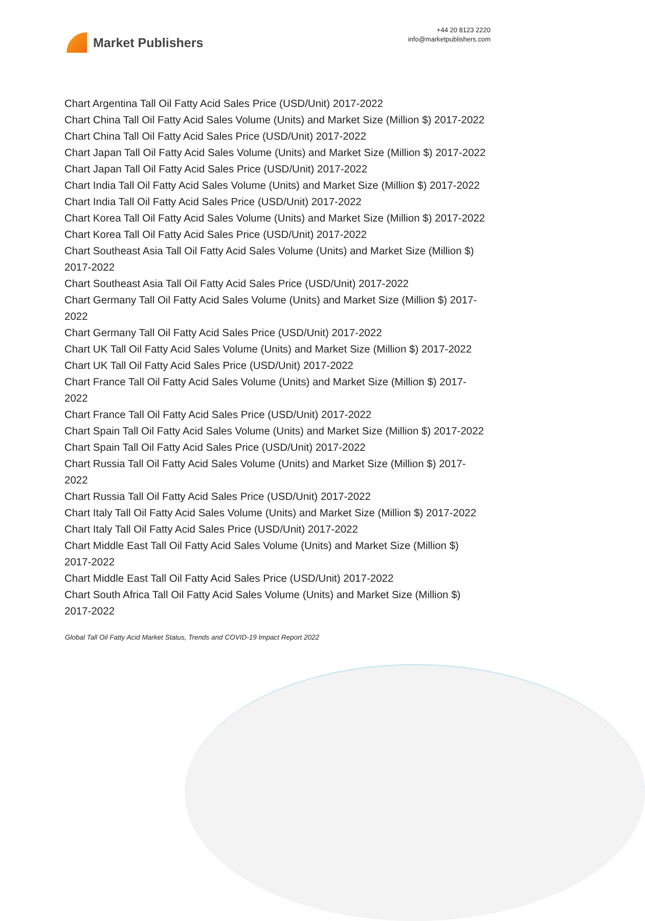Market Publishers
+44 20 8123 2220
info@marketpublishers.com
Chart Argentina Tall Oil Fatty Acid Sales Price (USD/Unit) 2017-2022
Chart China Tall Oil Fatty Acid Sales Volume (Units) and Market Size (Million $) 2017-2022
Chart China Tall Oil Fatty Acid Sales Price (USD/Unit) 2017-2022
Chart Japan Tall Oil Fatty Acid Sales Volume (Units) and Market Size (Million $) 2017-2022
Chart Japan Tall Oil Fatty Acid Sales Price (USD/Unit) 2017-2022
Chart India Tall Oil Fatty Acid Sales Volume (Units) and Market Size (Million $) 2017-2022
Chart India Tall Oil Fatty Acid Sales Price (USD/Unit) 2017-2022
Chart Korea Tall Oil Fatty Acid Sales Volume (Units) and Market Size (Million $) 2017-2022
Chart Korea Tall Oil Fatty Acid Sales Price (USD/Unit) 2017-2022
Chart Southeast Asia Tall Oil Fatty Acid Sales Volume (Units) and Market Size (Million $) 2017-2022
Chart Southeast Asia Tall Oil Fatty Acid Sales Price (USD/Unit) 2017-2022
Chart Germany Tall Oil Fatty Acid Sales Volume (Units) and Market Size (Million $) 2017-2022
Chart Germany Tall Oil Fatty Acid Sales Price (USD/Unit) 2017-2022
Chart UK Tall Oil Fatty Acid Sales Volume (Units) and Market Size (Million $) 2017-2022
Chart UK Tall Oil Fatty Acid Sales Price (USD/Unit) 2017-2022
Chart France Tall Oil Fatty Acid Sales Volume (Units) and Market Size (Million $) 2017-2022
Chart France Tall Oil Fatty Acid Sales Price (USD/Unit) 2017-2022
Chart Spain Tall Oil Fatty Acid Sales Volume (Units) and Market Size (Million $) 2017-2022
Chart Spain Tall Oil Fatty Acid Sales Price (USD/Unit) 2017-2022
Chart Russia Tall Oil Fatty Acid Sales Volume (Units) and Market Size (Million $) 2017-2022
Chart Russia Tall Oil Fatty Acid Sales Price (USD/Unit) 2017-2022
Chart Italy Tall Oil Fatty Acid Sales Volume (Units) and Market Size (Million $) 2017-2022
Chart Italy Tall Oil Fatty Acid Sales Price (USD/Unit) 2017-2022
Chart Middle East Tall Oil Fatty Acid Sales Volume (Units) and Market Size (Million $) 2017-2022
Chart Middle East Tall Oil Fatty Acid Sales Price (USD/Unit) 2017-2022
Chart South Africa Tall Oil Fatty Acid Sales Volume (Units) and Market Size (Million $) 2017-2022
Global Tall Oil Fatty Acid Market Status, Trends and COVID-19 Impact Report 2022